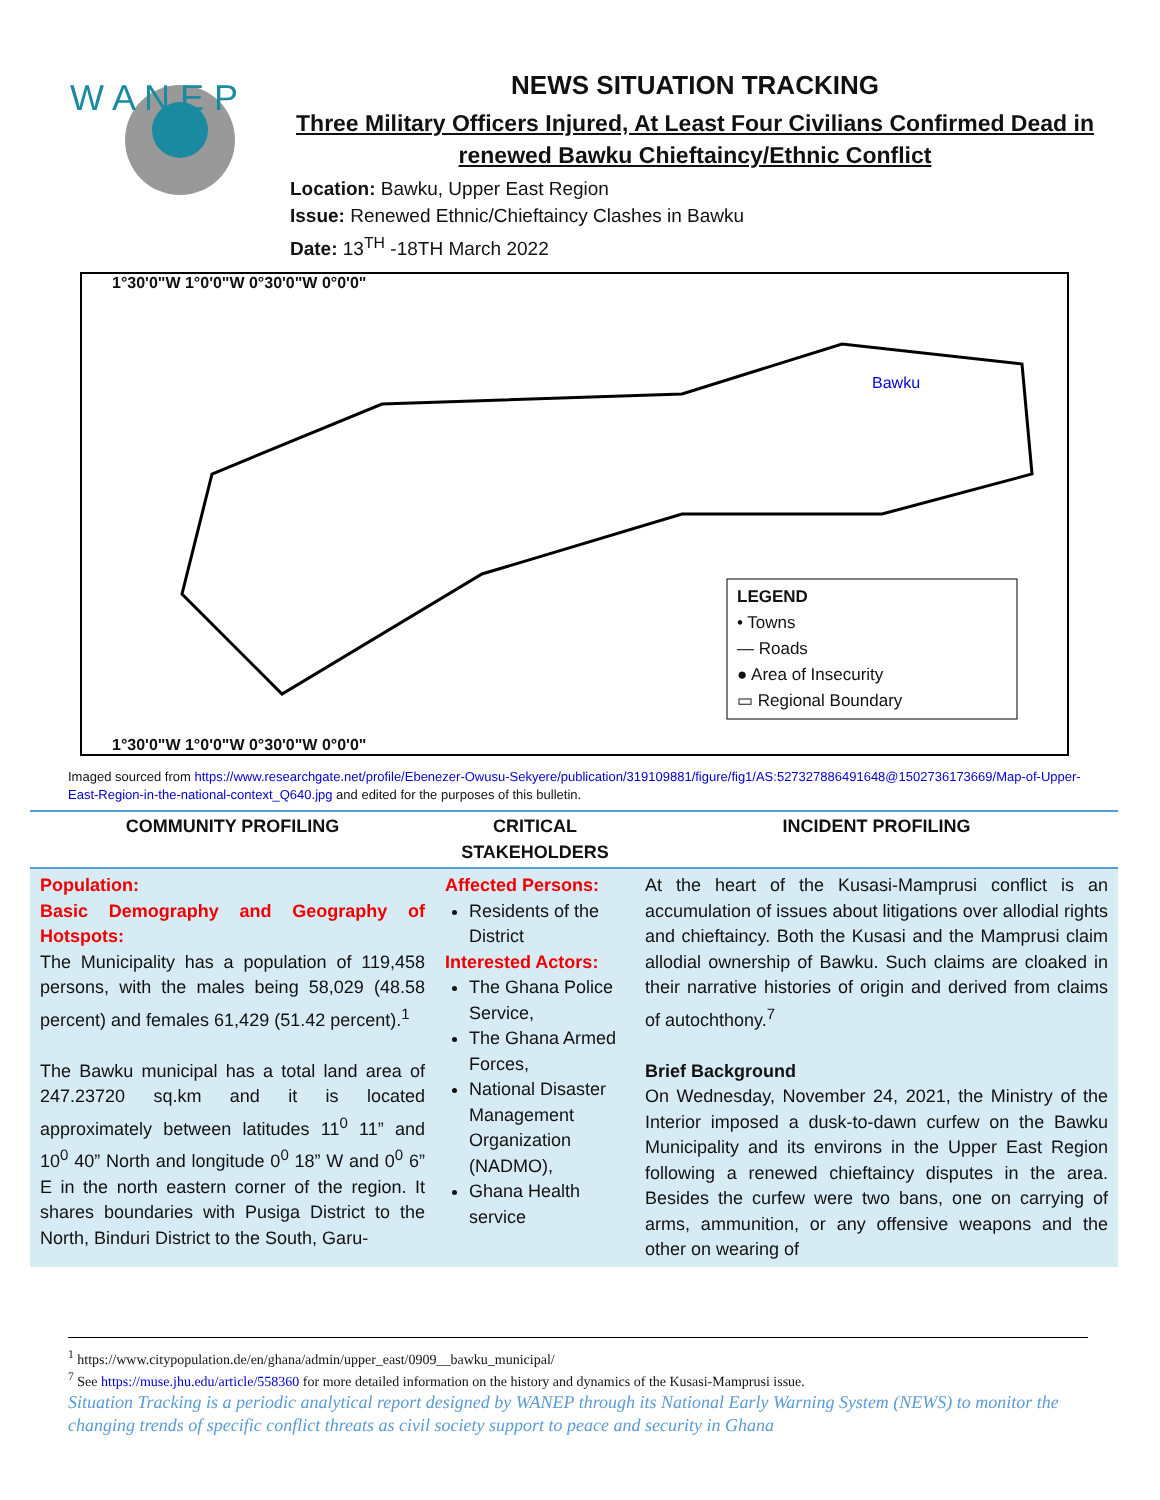W A N E P
NEWS SITUATION TRACKING
Three Military Officers Injured, At Least Four Civilians Confirmed Dead in renewed Bawku Chieftaincy/Ethnic Conflict
Location: Bawku, Upper East Region
Issue: Renewed Ethnic/Chieftaincy Clashes in Bawku
Date: 13<sup>TH</sup> -18TH March 2022
1°30'0"W 1°0'0"W 0°30'0"W 0°0'0"
LEGEND
• Towns
— Roads
● Area of Insecurity
▭ Regional Boundary
1°30'0"W 1°0'0"W 0°30'0"W 0°0'0"
Bawku
Imaged sourced from https://www.researchgate.net/profile/Ebenezer-Owusu-Sekyere/publication/319109881/figure/fig1/AS:527327886491648@1502736173669/Map-of-Upper-East-Region-in-the-national-context_Q640.jpg and edited for the purposes of this bulletin.
| COMMUNITY PROFILING | CRITICAL STAKEHOLDERS | INCIDENT PROFILING |
| --- | --- | --- |
| Population: Basic Demography and Geography of Hotspots: The Municipality has a population of 119,458 persons, with the males being 58,029 (48.58 percent) and females 61,429 (51.42 percent).<sup>1</sup> The Bawku municipal has a total land area of 247.23720 sq.km and it is located approximately between latitudes 11<sup>0</sup> 11” and 10<sup>0</sup> 40” North and longitude 0<sup>0</sup> 18” W and 0<sup>0</sup> 6” E in the north eastern corner of the region. It shares boundaries with Pusiga District to the North, Binduri District to the South, Garu- | Affected Persons: Residents of the District Interested Actors: The Ghana Police Service, The Ghana Armed Forces, National Disaster Management Organization (NADMO), Ghana Health service | At the heart of the Kusasi-Mamprusi conflict is an accumulation of issues about litigations over allodial rights and chieftaincy. Both the Kusasi and the Mamprusi claim allodial ownership of Bawku. Such claims are cloaked in their narrative histories of origin and derived from claims of autochthony.<sup>7</sup> Brief Background On Wednesday, November 24, 2021, the Ministry of the Interior imposed a dusk-to-dawn curfew on the Bawku Municipality and its environs in the Upper East Region following a renewed chieftaincy disputes in the area. Besides the curfew were two bans, one on carrying of arms, ammunition, or any offensive weapons and the other on wearing of |
<sup>1</sup> https://www.citypopulation.de/en/ghana/admin/upper_east/0909__bawku_municipal/
<sup>7</sup> See https://muse.jhu.edu/article/558360 for more detailed information on the history and dynamics of the Kusasi-Mamprusi issue.
Situation Tracking is a periodic analytical report designed by WANEP through its National Early Warning System (NEWS) to monitor the changing trends of specific conflict threats as civil society support to peace and security in Ghana